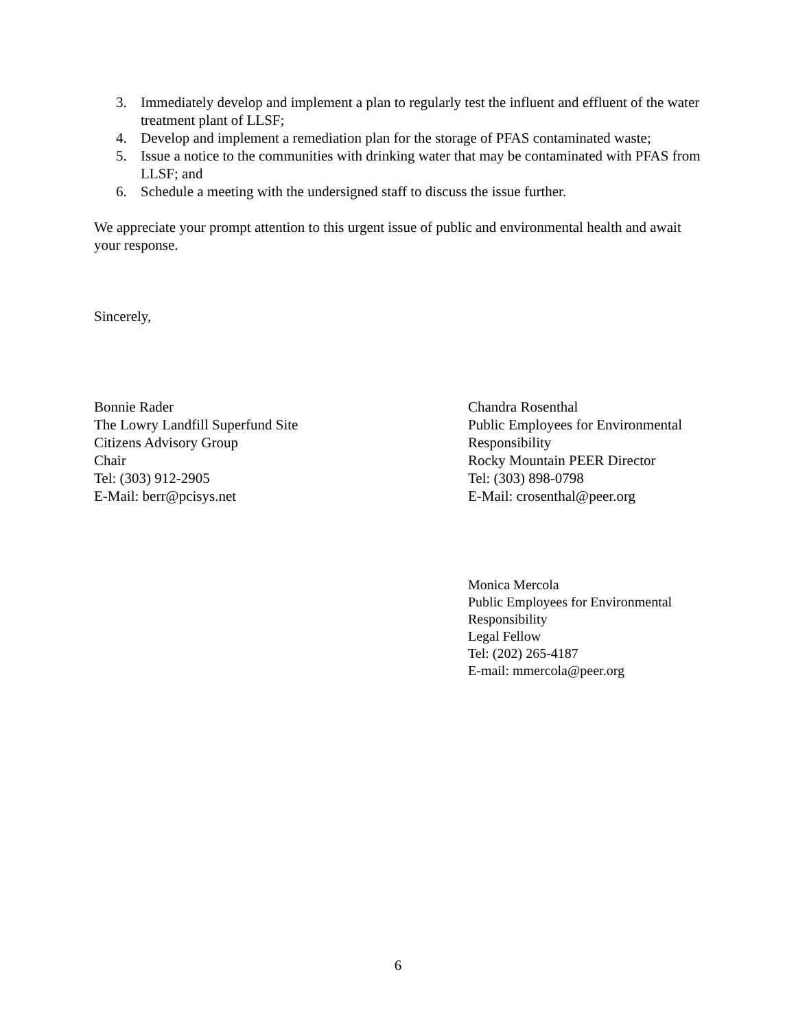3. Immediately develop and implement a plan to regularly test the influent and effluent of the water treatment plant of LLSF;
4. Develop and implement a remediation plan for the storage of PFAS contaminated waste;
5. Issue a notice to the communities with drinking water that may be contaminated with PFAS from LLSF; and
6. Schedule a meeting with the undersigned staff to discuss the issue further.
We appreciate your prompt attention to this urgent issue of public and environmental health and await your response.
Sincerely,
Bonnie Rader
The Lowry Landfill Superfund Site
Citizens Advisory Group
Chair
Tel: (303) 912-2905
E-Mail: berr@pcisys.net
Chandra Rosenthal
Public Employees for Environmental
Responsibility
Rocky Mountain PEER Director
Tel: (303) 898-0798
E-Mail: crosenthal@peer.org
Monica Mercola
Public Employees for Environmental
Responsibility
Legal Fellow
Tel: (202) 265-4187
E-mail: mmercola@peer.org
6